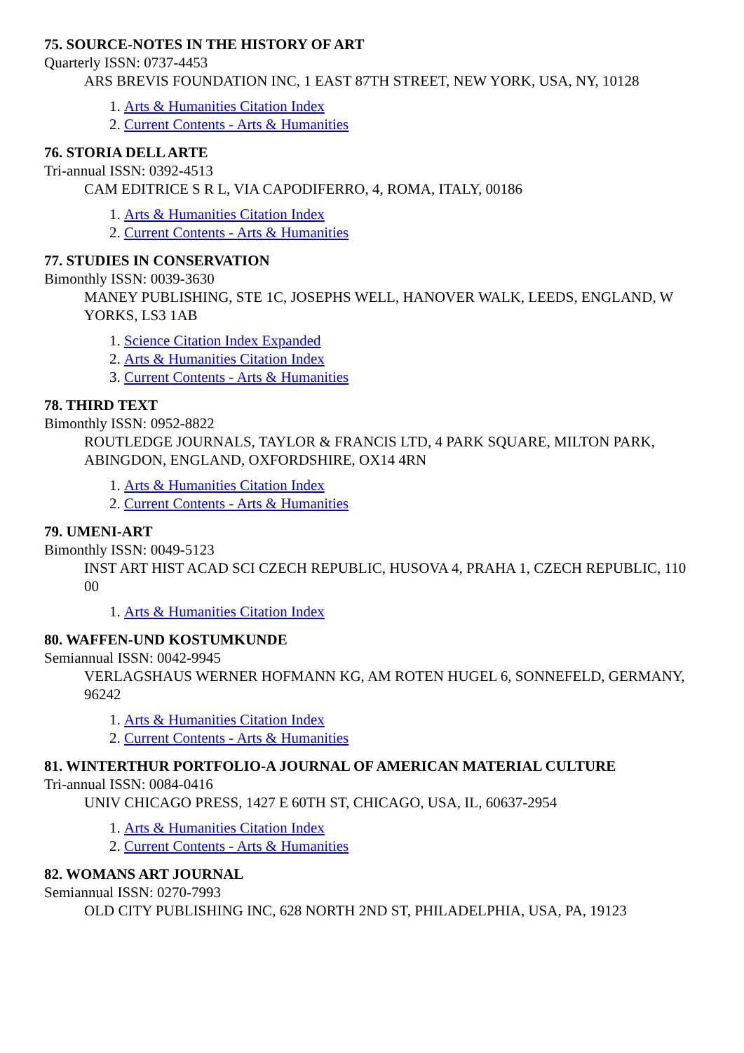75. SOURCE-NOTES IN THE HISTORY OF ART
Quarterly ISSN: 0737-4453
ARS BREVIS FOUNDATION INC, 1 EAST 87TH STREET, NEW YORK, USA, NY, 10128
1. Arts & Humanities Citation Index
2. Current Contents - Arts & Humanities
76. STORIA DELL ARTE
Tri-annual ISSN: 0392-4513
CAM EDITRICE S R L, VIA CAPODIFERRO, 4, ROMA, ITALY, 00186
1. Arts & Humanities Citation Index
2. Current Contents - Arts & Humanities
77. STUDIES IN CONSERVATION
Bimonthly ISSN: 0039-3630
MANEY PUBLISHING, STE 1C, JOSEPHS WELL, HANOVER WALK, LEEDS, ENGLAND, W YORKS, LS3 1AB
1. Science Citation Index Expanded
2. Arts & Humanities Citation Index
3. Current Contents - Arts & Humanities
78. THIRD TEXT
Bimonthly ISSN: 0952-8822
ROUTLEDGE JOURNALS, TAYLOR & FRANCIS LTD, 4 PARK SQUARE, MILTON PARK, ABINGDON, ENGLAND, OXFORDSHIRE, OX14 4RN
1. Arts & Humanities Citation Index
2. Current Contents - Arts & Humanities
79. UMENI-ART
Bimonthly ISSN: 0049-5123
INST ART HIST ACAD SCI CZECH REPUBLIC, HUSOVA 4, PRAHA 1, CZECH REPUBLIC, 110 00
1. Arts & Humanities Citation Index
80. WAFFEN-UND KOSTUMKUNDE
Semiannual ISSN: 0042-9945
VERLAGSHAUS WERNER HOFMANN KG, AM ROTEN HUGEL 6, SONNEFELD, GERMANY, 96242
1. Arts & Humanities Citation Index
2. Current Contents - Arts & Humanities
81. WINTERTHUR PORTFOLIO-A JOURNAL OF AMERICAN MATERIAL CULTURE
Tri-annual ISSN: 0084-0416
UNIV CHICAGO PRESS, 1427 E 60TH ST, CHICAGO, USA, IL, 60637-2954
1. Arts & Humanities Citation Index
2. Current Contents - Arts & Humanities
82. WOMANS ART JOURNAL
Semiannual ISSN: 0270-7993
OLD CITY PUBLISHING INC, 628 NORTH 2ND ST, PHILADELPHIA, USA, PA, 19123